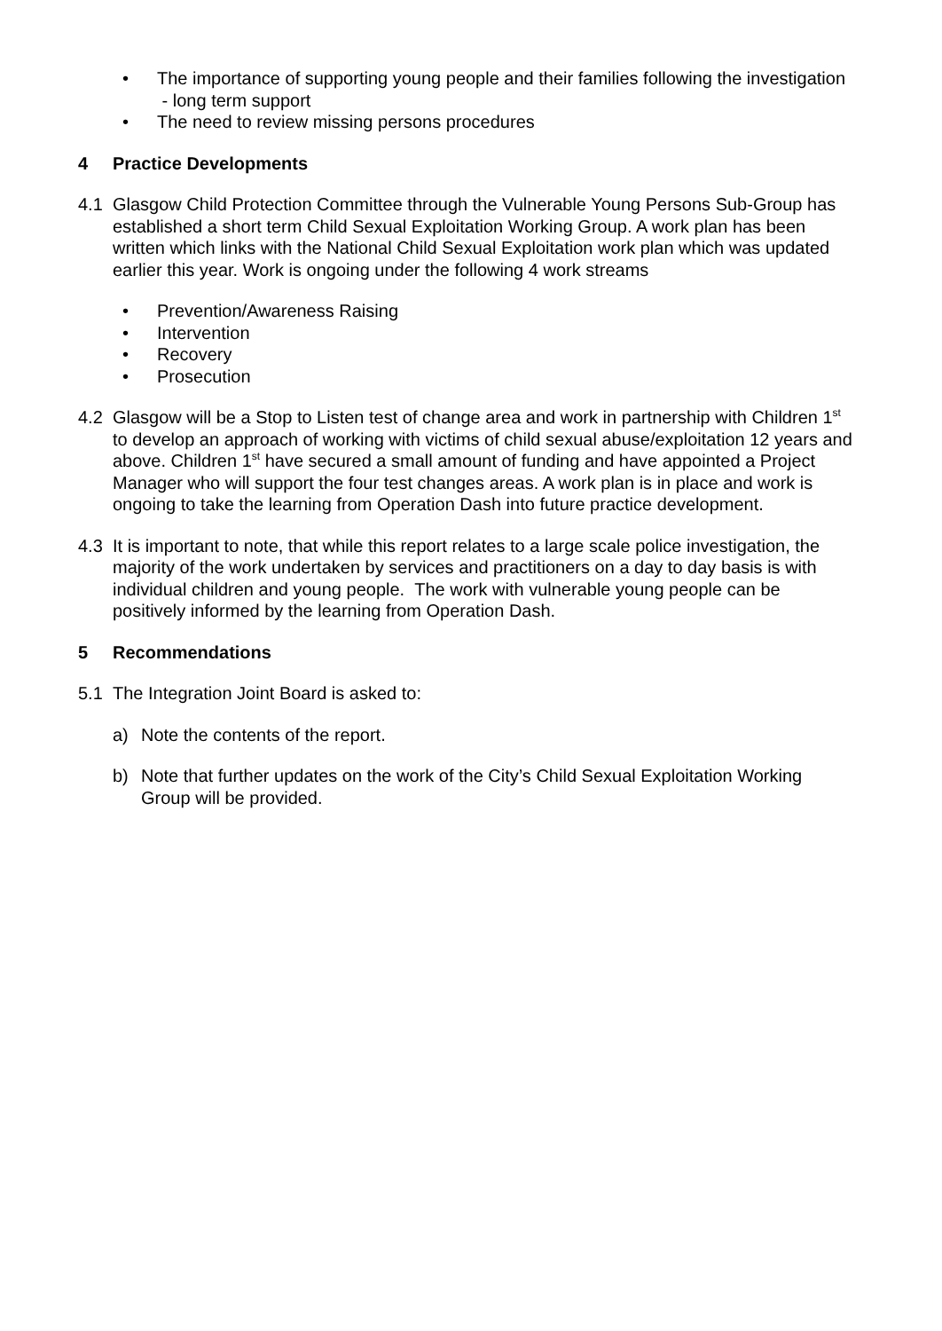• The importance of supporting young people and their families following the investigation - long term support
• The need to review missing persons procedures
4 Practice Developments
4.1 Glasgow Child Protection Committee through the Vulnerable Young Persons Sub-Group has established a short term Child Sexual Exploitation Working Group. A work plan has been written which links with the National Child Sexual Exploitation work plan which was updated earlier this year. Work is ongoing under the following 4 work streams
• Prevention/Awareness Raising
• Intervention
• Recovery
• Prosecution
4.2 Glasgow will be a Stop to Listen test of change area and work in partnership with Children 1<sup>st</sup> to develop an approach of working with victims of child sexual abuse/exploitation 12 years and above. Children 1<sup>st</sup> have secured a small amount of funding and have appointed a Project Manager who will support the four test changes areas. A work plan is in place and work is ongoing to take the learning from Operation Dash into future practice development.
4.3 It is important to note, that while this report relates to a large scale police investigation, the majority of the work undertaken by services and practitioners on a day to day basis is with individual children and young people. The work with vulnerable young people can be positively informed by the learning from Operation Dash.
5 Recommendations
5.1 The Integration Joint Board is asked to:
a) Note the contents of the report.
b) Note that further updates on the work of the City’s Child Sexual Exploitation Working Group will be provided.